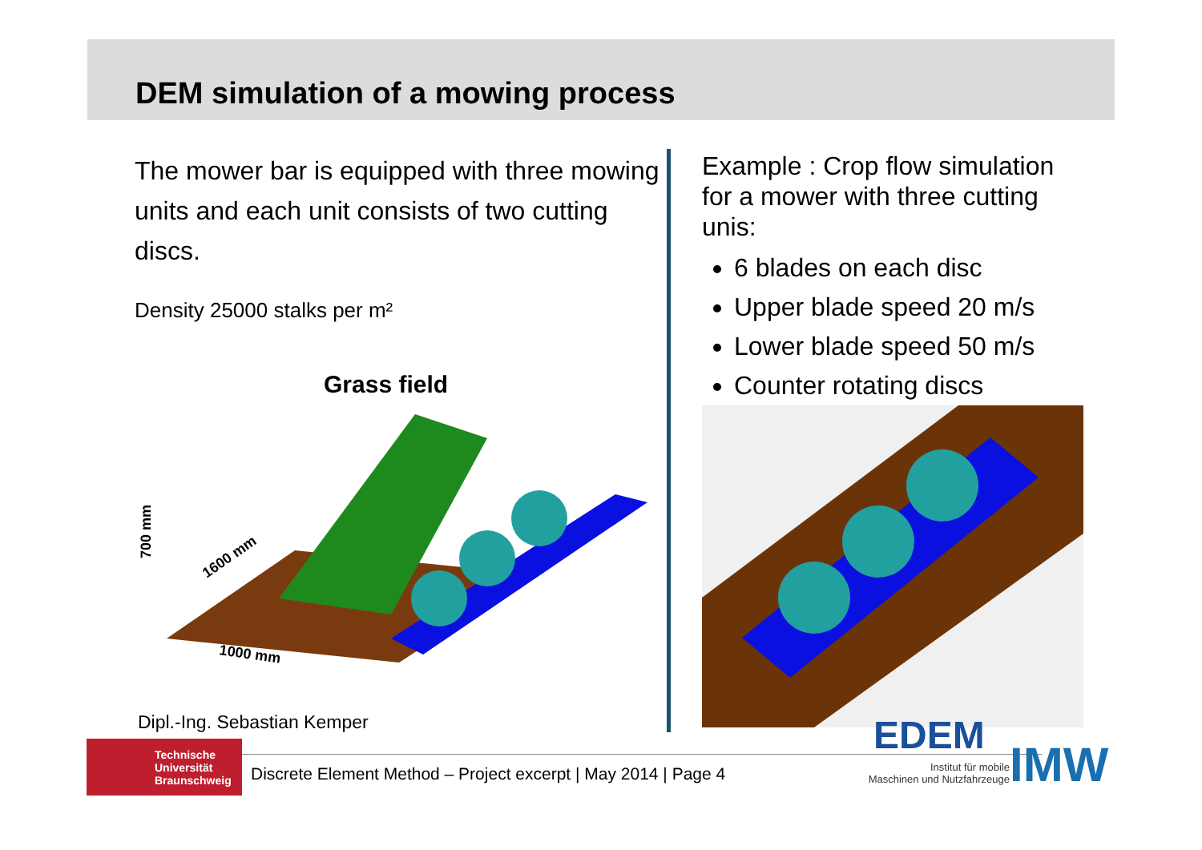DEM simulation of a mowing process
The mower bar is equipped with three mowing units and each unit consists of two cutting discs.
Density 25000 stalks per m²
Grass field
700 mm
1600 mm
1000 mm
Dipl.-Ing. Sebastian Kemper
Example : Crop flow simulation for a mower with three cutting unis:
6 blades on each disc
Upper blade speed 20 m/s
Lower blade speed 50 m/s
Counter rotating discs
Technische
Universität
Braunschweig
Discrete Element Method – Project excerpt | May 2014 | Page 4
EDEM
Institut für mobile
Maschinen und Nutzfahrzeuge
IMW